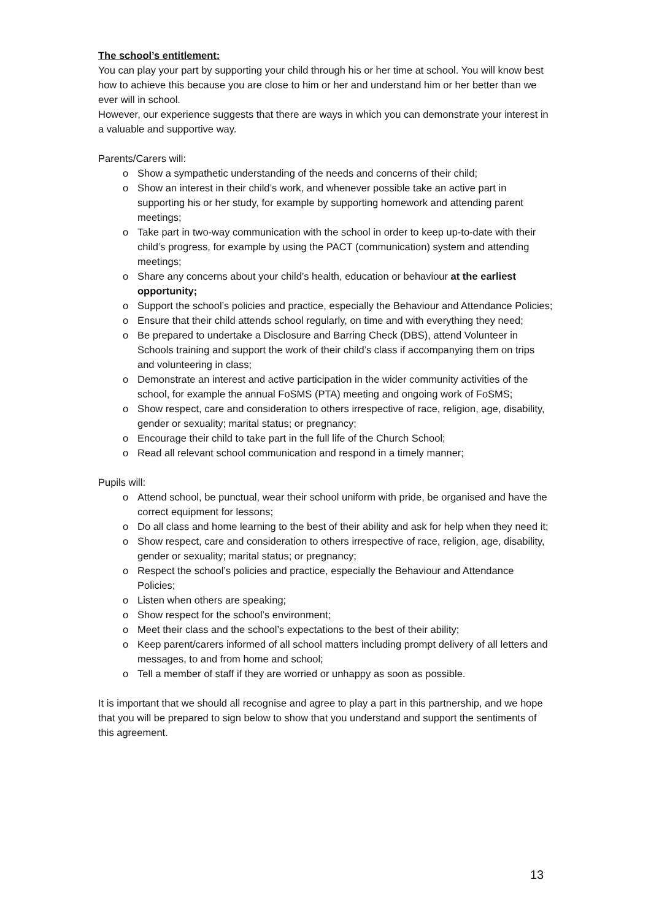The school’s entitlement:
You can play your part by supporting your child through his or her time at school. You will know best how to achieve this because you are close to him or her and understand him or her better than we ever will in school.
However, our experience suggests that there are ways in which you can demonstrate your interest in a valuable and supportive way.
Parents/Carers will:
o Show a sympathetic understanding of the needs and concerns of their child;
o Show an interest in their child’s work, and whenever possible take an active part in supporting his or her study, for example by supporting homework and attending parent meetings;
o Take part in two-way communication with the school in order to keep up-to-date with their child’s progress, for example by using the PACT (communication) system and attending meetings;
o Share any concerns about your child’s health, education or behaviour at the earliest opportunity;
o Support the school’s policies and practice, especially the Behaviour and Attendance Policies;
o Ensure that their child attends school regularly, on time and with everything they need;
o Be prepared to undertake a Disclosure and Barring Check (DBS), attend Volunteer in Schools training and support the work of their child’s class if accompanying them on trips and volunteering in class;
o Demonstrate an interest and active participation in the wider community activities of the school, for example the annual FoSMS (PTA) meeting and ongoing work of FoSMS;
o Show respect, care and consideration to others irrespective of race, religion, age, disability, gender or sexuality; marital status; or pregnancy;
o Encourage their child to take part in the full life of the Church School;
o Read all relevant school communication and respond in a timely manner;
Pupils will:
o Attend school, be punctual, wear their school uniform with pride, be organised and have the correct equipment for lessons;
o Do all class and home learning to the best of their ability and ask for help when they need it;
o Show respect, care and consideration to others irrespective of race, religion, age, disability, gender or sexuality; marital status; or pregnancy;
o Respect the school’s policies and practice, especially the Behaviour and Attendance Policies;
o Listen when others are speaking;
o Show respect for the school’s environment;
o Meet their class and the school’s expectations to the best of their ability;
o Keep parent/carers informed of all school matters including prompt delivery of all letters and messages, to and from home and school;
o Tell a member of staff if they are worried or unhappy as soon as possible.
It is important that we should all recognise and agree to play a part in this partnership, and we hope that you will be prepared to sign below to show that you understand and support the sentiments of this agreement.
13